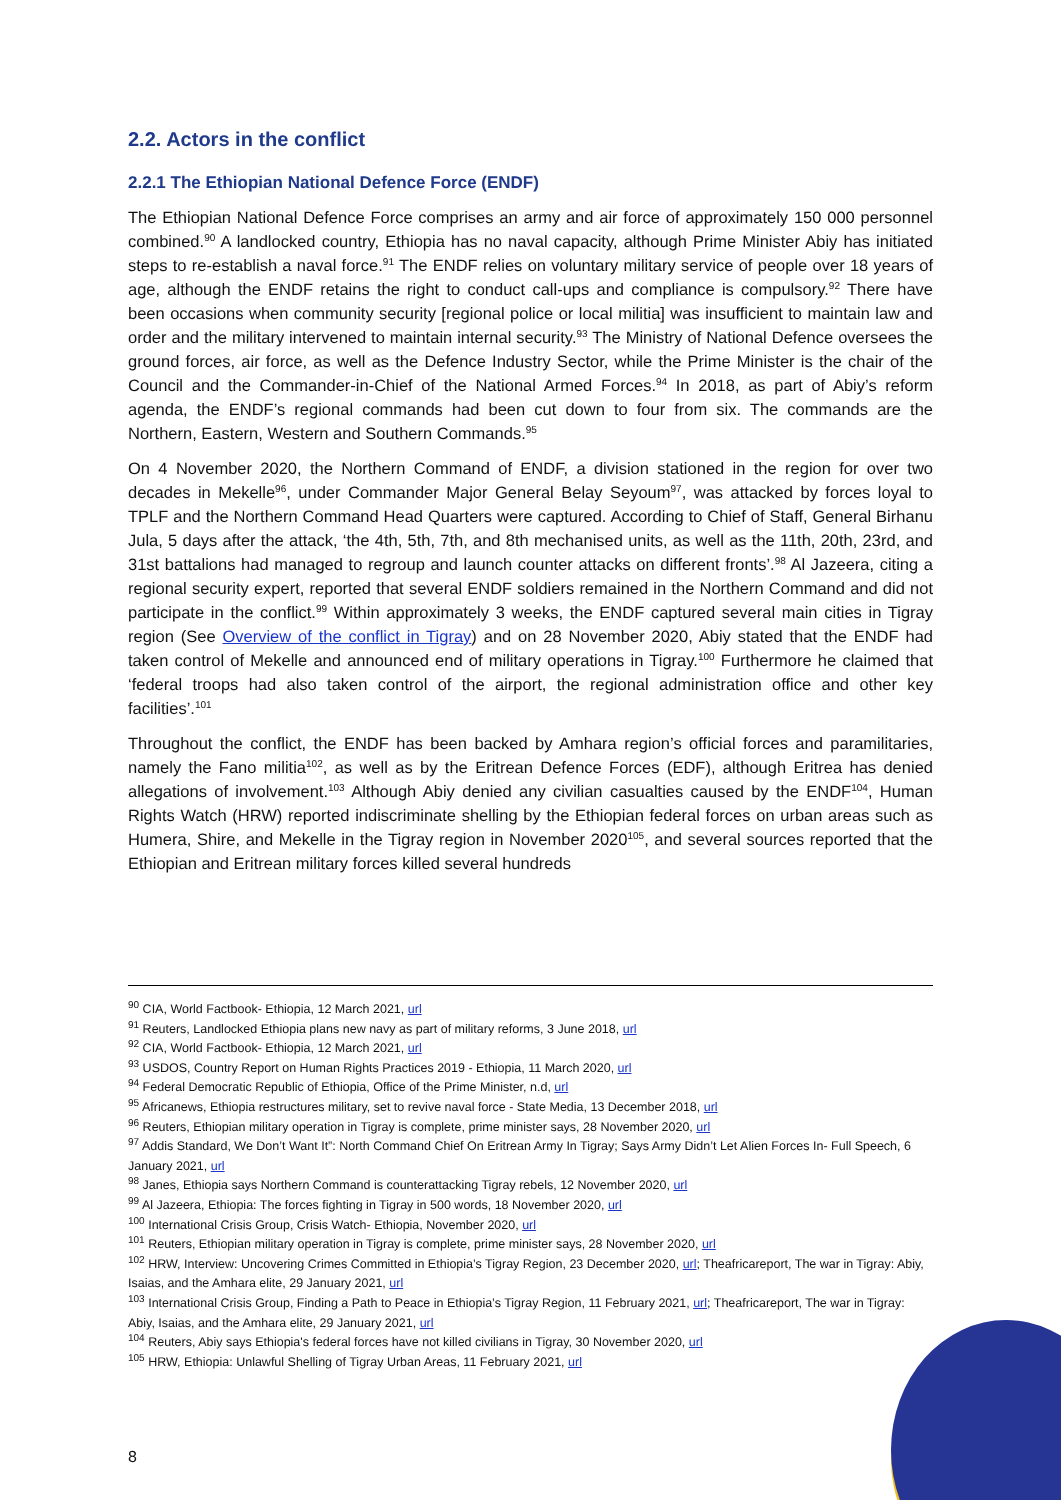2.2. Actors in the conflict
2.2.1 The Ethiopian National Defence Force (ENDF)
The Ethiopian National Defence Force comprises an army and air force of approximately 150 000 personnel combined.<sup>90</sup> A landlocked country, Ethiopia has no naval capacity, although Prime Minister Abiy has initiated steps to re-establish a naval force.<sup>91</sup> The ENDF relies on voluntary military service of people over 18 years of age, although the ENDF retains the right to conduct call-ups and compliance is compulsory.<sup>92</sup> There have been occasions when community security [regional police or local militia] was insufficient to maintain law and order and the military intervened to maintain internal security.<sup>93</sup> The Ministry of National Defence oversees the ground forces, air force, as well as the Defence Industry Sector, while the Prime Minister is the chair of the Council and the Commander-in-Chief of the National Armed Forces.<sup>94</sup> In 2018, as part of Abiy’s reform agenda, the ENDF’s regional commands had been cut down to four from six. The commands are the Northern, Eastern, Western and Southern Commands.<sup>95</sup>
On 4 November 2020, the Northern Command of ENDF, a division stationed in the region for over two decades in Mekelle<sup>96</sup>, under Commander Major General Belay Seyoum<sup>97</sup>, was attacked by forces loyal to TPLF and the Northern Command Head Quarters were captured. According to Chief of Staff, General Birhanu Jula, 5 days after the attack, ‘the 4th, 5th, 7th, and 8th mechanised units, as well as the 11th, 20th, 23rd, and 31st battalions had managed to regroup and launch counter attacks on different fronts’.<sup>98</sup> Al Jazeera, citing a regional security expert, reported that several ENDF soldiers remained in the Northern Command and did not participate in the conflict.<sup>99</sup> Within approximately 3 weeks, the ENDF captured several main cities in Tigray region (See Overview of the conflict in Tigray) and on 28 November 2020, Abiy stated that the ENDF had taken control of Mekelle and announced end of military operations in Tigray.<sup>100</sup> Furthermore he claimed that ‘federal troops had also taken control of the airport, the regional administration office and other key facilities’.<sup>101</sup>
Throughout the conflict, the ENDF has been backed by Amhara region’s official forces and paramilitaries, namely the Fano militia<sup>102</sup>, as well as by the Eritrean Defence Forces (EDF), although Eritrea has denied allegations of involvement.<sup>103</sup> Although Abiy denied any civilian casualties caused by the ENDF<sup>104</sup>, Human Rights Watch (HRW) reported indiscriminate shelling by the Ethiopian federal forces on urban areas such as Humera, Shire, and Mekelle in the Tigray region in November 2020<sup>105</sup>, and several sources reported that the Ethiopian and Eritrean military forces killed several hundreds
<sup>90</sup> CIA, World Factbook- Ethiopia, 12 March 2021, url
<sup>91</sup> Reuters, Landlocked Ethiopia plans new navy as part of military reforms, 3 June 2018, url
<sup>92</sup> CIA, World Factbook- Ethiopia, 12 March 2021, url
<sup>93</sup> USDOS, Country Report on Human Rights Practices 2019 - Ethiopia, 11 March 2020, url
<sup>94</sup> Federal Democratic Republic of Ethiopia, Office of the Prime Minister, n.d, url
<sup>95</sup> Africanews, Ethiopia restructures military, set to revive naval force - State Media, 13 December 2018, url
<sup>96</sup> Reuters, Ethiopian military operation in Tigray is complete, prime minister says, 28 November 2020, url
<sup>97</sup> Addis Standard, We Don’t Want It”: North Command Chief On Eritrean Army In Tigray; Says Army Didn’t Let Alien Forces In- Full Speech, 6 January 2021, url
<sup>98</sup> Janes, Ethiopia says Northern Command is counterattacking Tigray rebels, 12 November 2020, url
<sup>99</sup> Al Jazeera, Ethiopia: The forces fighting in Tigray in 500 words, 18 November 2020, url
<sup>100</sup> International Crisis Group, Crisis Watch- Ethiopia, November 2020, url
<sup>101</sup> Reuters, Ethiopian military operation in Tigray is complete, prime minister says, 28 November 2020, url
<sup>102</sup> HRW, Interview: Uncovering Crimes Committed in Ethiopia’s Tigray Region, 23 December 2020, url; Theafricareport, The war in Tigray: Abiy, Isaias, and the Amhara elite, 29 January 2021, url
<sup>103</sup> International Crisis Group, Finding a Path to Peace in Ethiopia’s Tigray Region, 11 February 2021, url; Theafricareport, The war in Tigray: Abiy, Isaias, and the Amhara elite, 29 January 2021, url
<sup>104</sup> Reuters, Abiy says Ethiopia's federal forces have not killed civilians in Tigray, 30 November 2020, url
<sup>105</sup> HRW, Ethiopia: Unlawful Shelling of Tigray Urban Areas, 11 February 2021, url
8